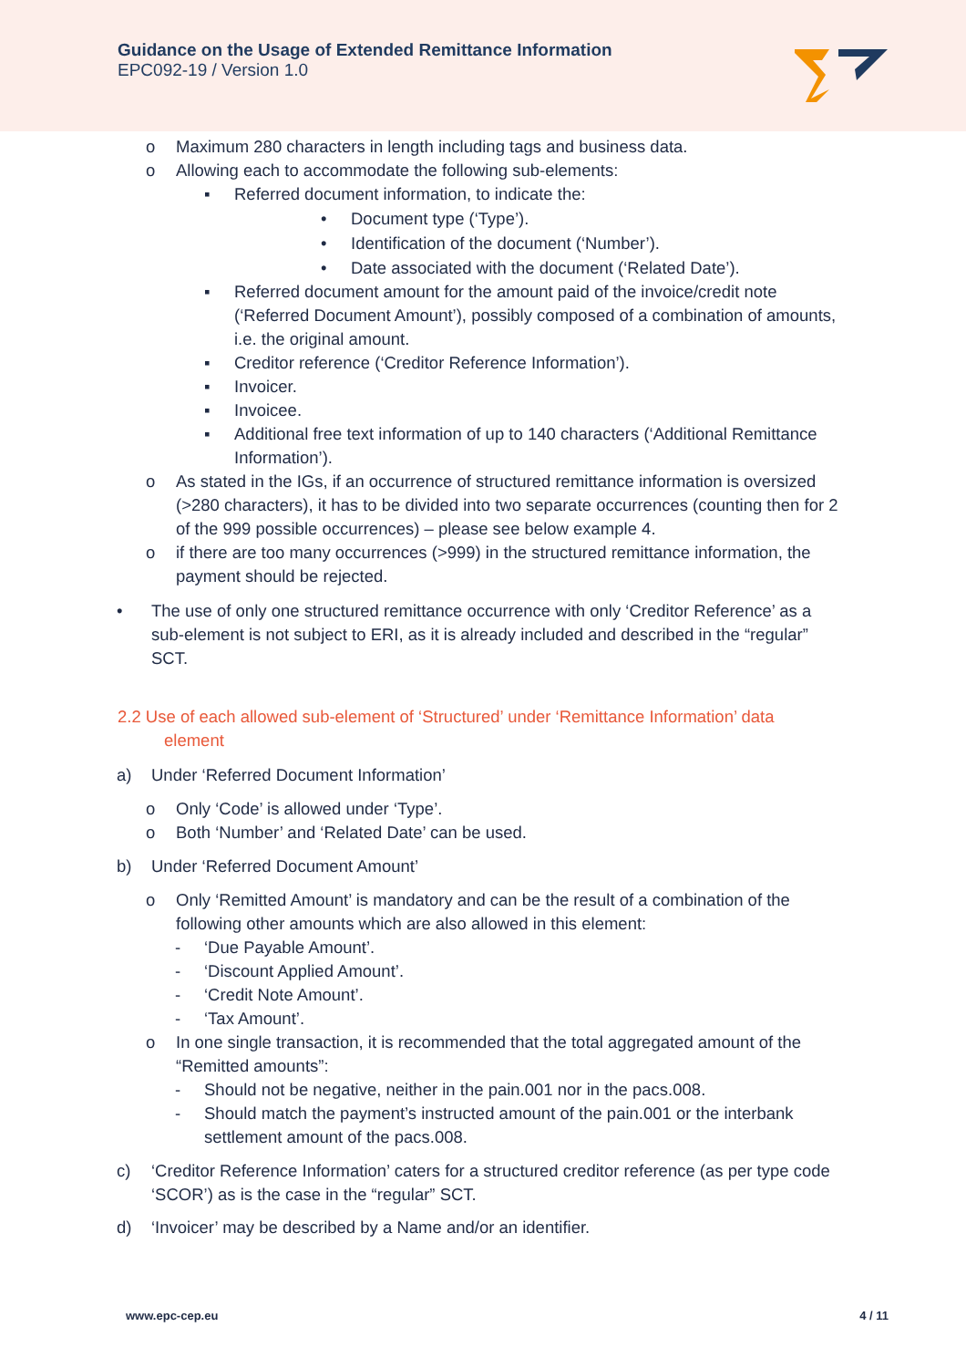Guidance on the Usage of Extended Remittance Information
EPC092-19 / Version 1.0
o Maximum 280 characters in length including tags and business data.
o Allowing each to accommodate the following sub-elements:
▪ Referred document information, to indicate the:
• Document type (‘Type’).
• Identification of the document (‘Number’).
• Date associated with the document (‘Related Date’).
▪ Referred document amount for the amount paid of the invoice/credit note (‘Referred Document Amount’), possibly composed of a combination of amounts, i.e. the original amount.
▪ Creditor reference (‘Creditor Reference Information’).
▪ Invoicer.
▪ Invoicee.
▪ Additional free text information of up to 140 characters (‘Additional Remittance Information’).
o As stated in the IGs, if an occurrence of structured remittance information is oversized (>280 characters), it has to be divided into two separate occurrences (counting then for 2 of the 999 possible occurrences) – please see below example 4.
o if there are too many occurrences (>999) in the structured remittance information, the payment should be rejected.
• The use of only one structured remittance occurrence with only ‘Creditor Reference’ as a sub-element is not subject to ERI, as it is already included and described in the “regular” SCT.
2.2 Use of each allowed sub-element of ‘Structured’ under ‘Remittance Information’ data
element
a) Under ‘Referred Document Information’
o Only ‘Code’ is allowed under ‘Type’.
o Both ‘Number’ and ‘Related Date’ can be used.
b) Under ‘Referred Document Amount’
o Only ‘Remitted Amount’ is mandatory and can be the result of a combination of the following other amounts which are also allowed in this element:
- ‘Due Payable Amount’.
- ‘Discount Applied Amount’.
- ‘Credit Note Amount’.
- ‘Tax Amount’.
o In one single transaction, it is recommended that the total aggregated amount of the “Remitted amounts”:
- Should not be negative, neither in the pain.001 nor in the pacs.008.
- Should match the payment’s instructed amount of the pain.001 or the interbank settlement amount of the pacs.008.
c) ‘Creditor Reference Information’ caters for a structured creditor reference (as per type code ‘SCOR’) as is the case in the “regular” SCT.
d) ‘Invoicer’ may be described by a Name and/or an identifier.
www.epc-cep.eu 4 / 11